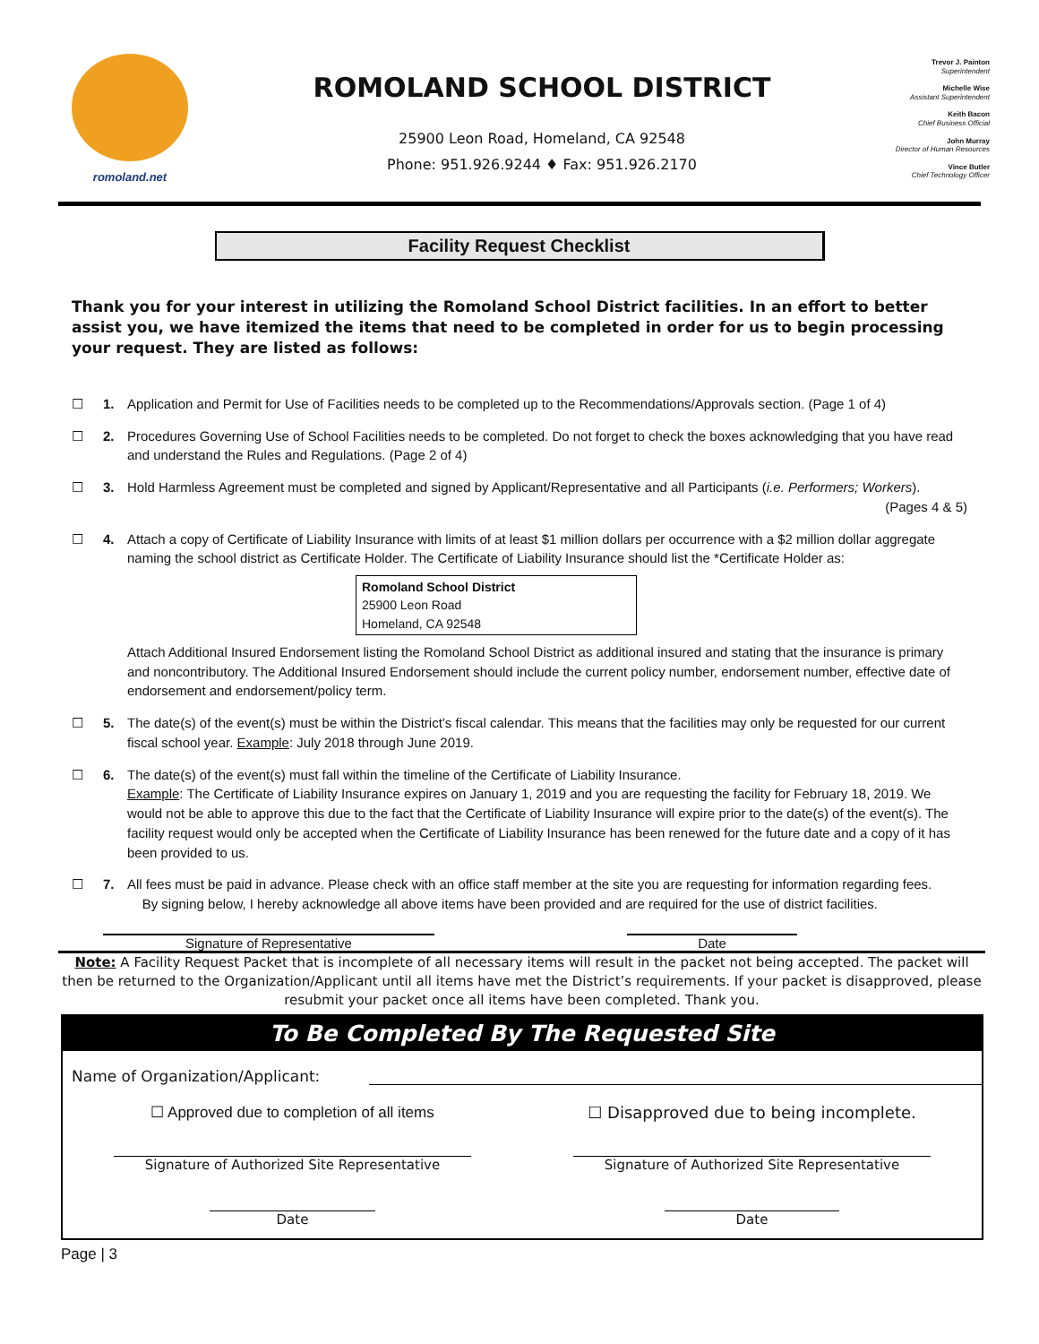romoland.net
ROMOLAND SCHOOL DISTRICT
25900 Leon Road, Homeland, CA 92548
Phone: 951.926.9244 ♦ Fax: 951.926.2170
Trevor J. Painton
Superintendent
Michelle Wise
Assistant Superintendent
Keith Bacon
Chief Business Official
John Murray
Director of Human Resources
Vince Butler
Chief Technology Officer
Facility Request Checklist
Thank you for your interest in utilizing the Romoland School District facilities. In an effort to better assist you, we have itemized the items that need to be completed in order for us to begin processing your request. They are listed as follows:
☐ 1. Application and Permit for Use of Facilities needs to be completed up to the Recommendations/Approvals section. (Page 1 of 4)
☐ 2. Procedures Governing Use of School Facilities needs to be completed. Do not forget to check the boxes acknowledging that you have read and understand the Rules and Regulations. (Page 2 of 4)
☐ 3. Hold Harmless Agreement must be completed and signed by Applicant/Representative and all Participants (i.e. Performers; Workers).
(Pages 4 & 5)
☐ 4. Attach a copy of Certificate of Liability Insurance with limits of at least $1 million dollars per occurrence with a $2 million dollar aggregate naming the school district as Certificate Holder. The Certificate of Liability Insurance should list the *Certificate Holder as:
Romoland School District
25900 Leon Road
Homeland, CA 92548
Attach Additional Insured Endorsement listing the Romoland School District as additional insured and stating that the insurance is primary and noncontributory. The Additional Insured Endorsement should include the current policy number, endorsement number, effective date of endorsement and endorsement/policy term.
☐ 5. The date(s) of the event(s) must be within the District’s fiscal calendar. This means that the facilities may only be requested for our current fiscal school year. Example: July 2018 through June 2019.
☐ 6. The date(s) of the event(s) must fall within the timeline of the Certificate of Liability Insurance.
Example: The Certificate of Liability Insurance expires on January 1, 2019 and you are requesting the facility for February 18, 2019. We would not be able to approve this due to the fact that the Certificate of Liability Insurance will expire prior to the date(s) of the event(s). The facility request would only be accepted when the Certificate of Liability Insurance has been renewed for the future date and a copy of it has been provided to us.
☐ 7. All fees must be paid in advance. Please check with an office staff member at the site you are requesting for information regarding fees.
By signing below, I hereby acknowledge all above items have been provided and are required for the use of district facilities.
Signature of Representative Date
Note: A Facility Request Packet that is incomplete of all necessary items will result in the packet not being accepted. The packet will then be returned to the Organization/Applicant until all items have met the District’s requirements. If your packet is disapproved, please resubmit your packet once all items have been completed. Thank you.
To Be Completed By The Requested Site
Name of Organization/Applicant:
☐ Approved due to completion of all items
☐ Disapproved due to being incomplete.
Signature of Authorized Site Representative
Signature of Authorized Site Representative
Date Date
Page | 3